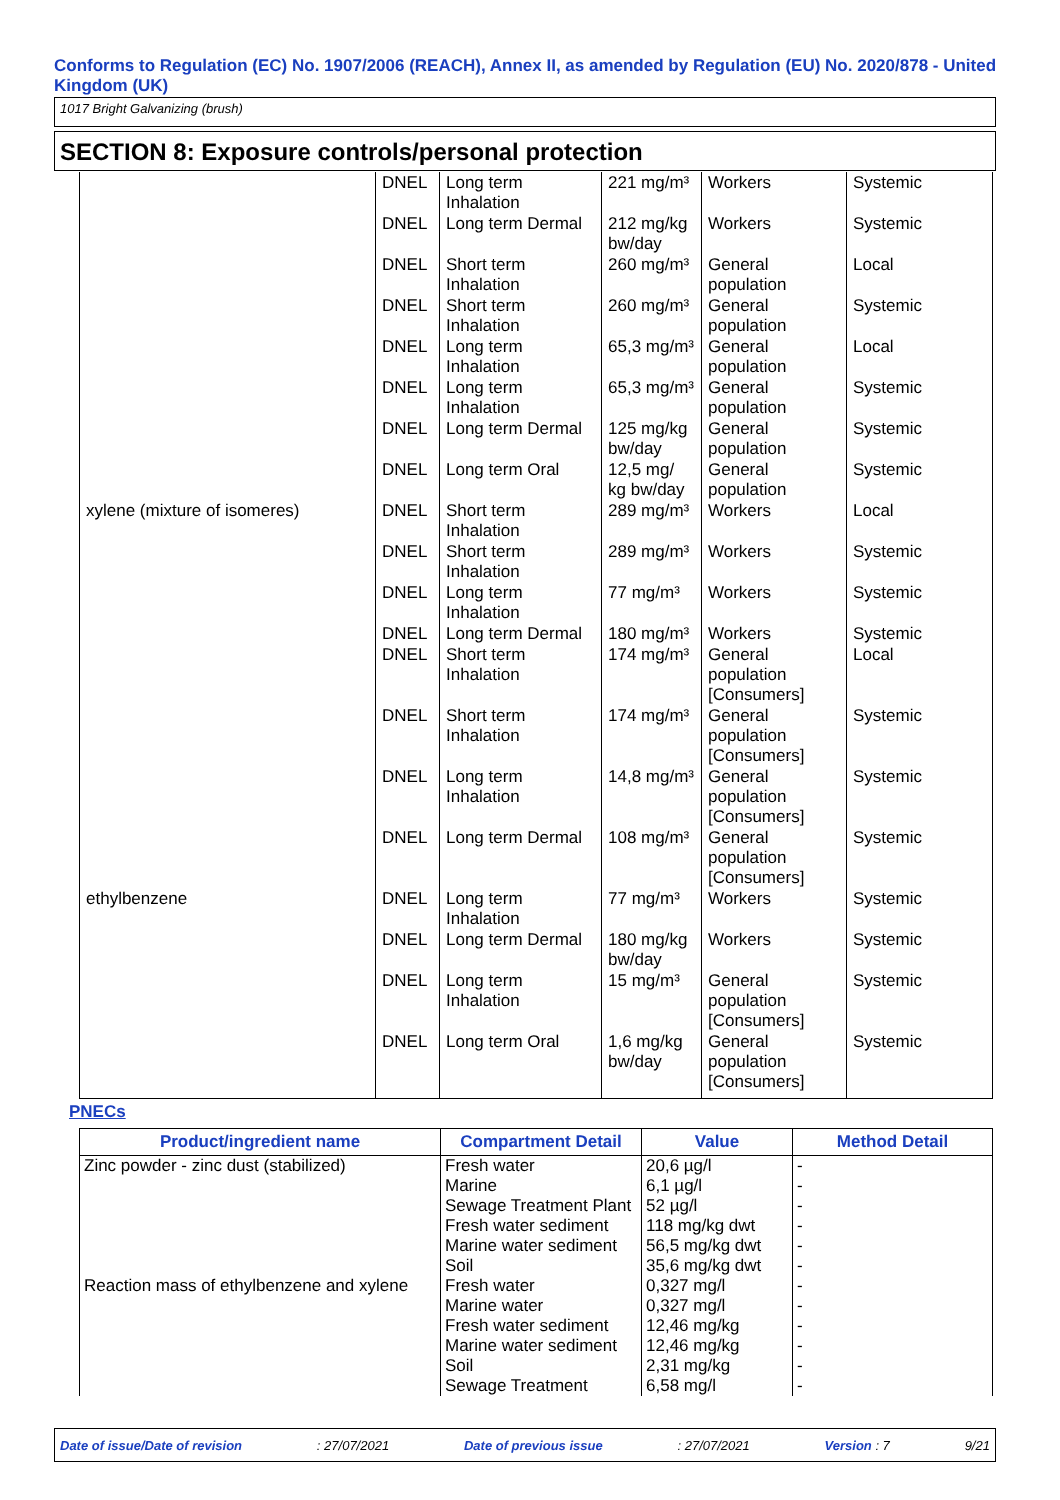Conforms to Regulation (EC) No. 1907/2006 (REACH), Annex II, as amended by Regulation (EU) No. 2020/878 - United Kingdom (UK)
1017 Bright Galvanizing (brush)
SECTION 8: Exposure controls/personal protection
| | DNEL | Long term Inhalation | 221 mg/m³ | Workers | Systemic |
| | DNEL | Long term Dermal | 212 mg/kg bw/day | Workers | Systemic |
| | DNEL | Short term Inhalation | 260 mg/m³ | General population | Local |
| | DNEL | Short term Inhalation | 260 mg/m³ | General population | Systemic |
| | DNEL | Long term Inhalation | 65,3 mg/m³ | General population | Local |
| | DNEL | Long term Inhalation | 65,3 mg/m³ | General population | Systemic |
| | DNEL | Long term Dermal | 125 mg/kg bw/day | General population | Systemic |
| | DNEL | Long term Oral | 12,5 mg/ kg bw/day | General population | Systemic |
| xylene (mixture of isomeres) | DNEL | Short term Inhalation | 289 mg/m³ | Workers | Local |
| | DNEL | Short term Inhalation | 289 mg/m³ | Workers | Systemic |
| | DNEL | Long term Inhalation | 77 mg/m³ | Workers | Systemic |
| | DNEL | Long term Dermal | 180 mg/m³ | Workers | Systemic |
| | DNEL | Short term Inhalation | 174 mg/m³ | General population [Consumers] | Local |
| | DNEL | Short term Inhalation | 174 mg/m³ | General population [Consumers] | Systemic |
| | DNEL | Long term Inhalation | 14,8 mg/m³ | General population [Consumers] | Systemic |
| | DNEL | Long term Dermal | 108 mg/m³ | General population [Consumers] | Systemic |
| ethylbenzene | DNEL | Long term Inhalation | 77 mg/m³ | Workers | Systemic |
| | DNEL | Long term Dermal | 180 mg/kg bw/day | Workers | Systemic |
| | DNEL | Long term Inhalation | 15 mg/m³ | General population [Consumers] | Systemic |
| | DNEL | Long term Oral | 1,6 mg/kg bw/day | General population [Consumers] | Systemic |
PNECs
| Product/ingredient name | Compartment Detail | Value | Method Detail |
| --- | --- | --- | --- |
| Zinc powder - zinc dust (stabilized) | Fresh water | 20,6 µg/l | - |
| | Marine | 6,1 µg/l | - |
| | Sewage Treatment Plant | 52 µg/l | - |
| | Fresh water sediment | 118 mg/kg dwt | - |
| | Marine water sediment | 56,5 mg/kg dwt | - |
| | Soil | 35,6 mg/kg dwt | - |
| Reaction mass of ethylbenzene and xylene | Fresh water | 0,327 mg/l | - |
| | Marine water | 0,327 mg/l | - |
| | Fresh water sediment | 12,46 mg/kg | - |
| | Marine water sediment | 12,46 mg/kg | - |
| | Soil | 2,31 mg/kg | - |
| | Sewage Treatment | 6,58 mg/l | - |
Date of issue/Date of revision: 27/07/2021 Date of previous issue: 27/07/2021 Version : 7 9/21